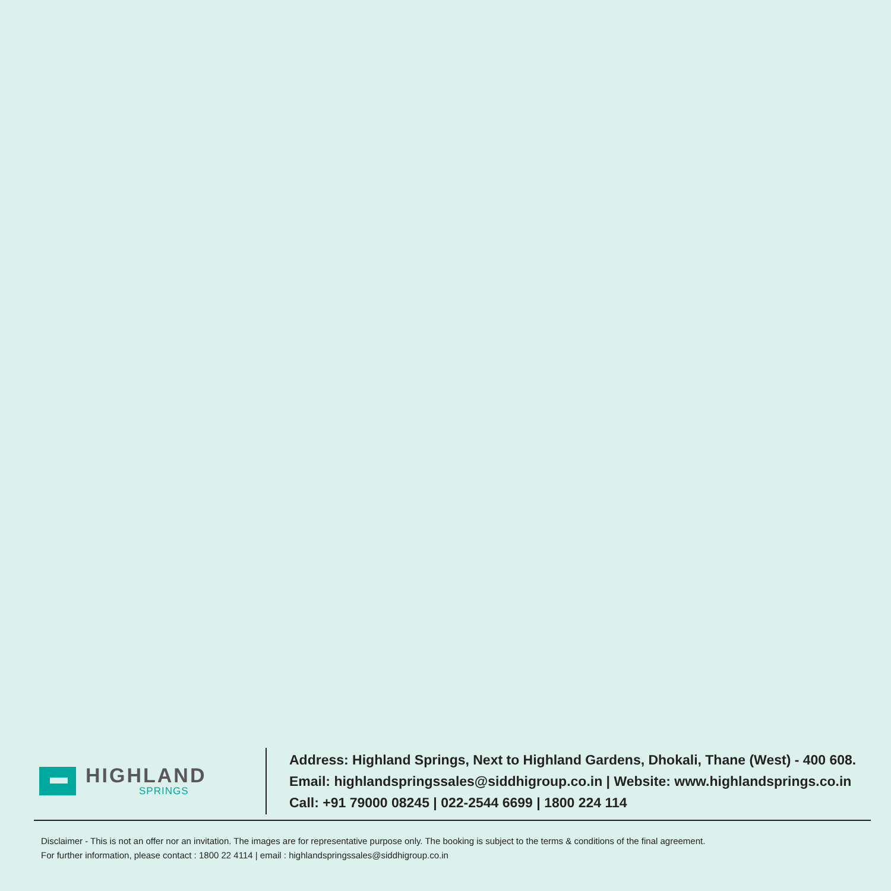HIGHLAND
SPRINGS
Address: Highland Springs, Next to Highland Gardens, Dhokali, Thane (West) - 400 608.
Email: highlandspringssales@siddhigroup.co.in | Website: www.highlandsprings.co.in
Call: +91 79000 08245 | 022-2544 6699 | 1800 224 114
Disclaimer - This is not an offer nor an invitation. The images are for representative purpose only. The booking is subject to the terms & conditions of the final agreement.
For further information, please contact : 1800 22 4114 | email : highlandspringssales@siddhigroup.co.in